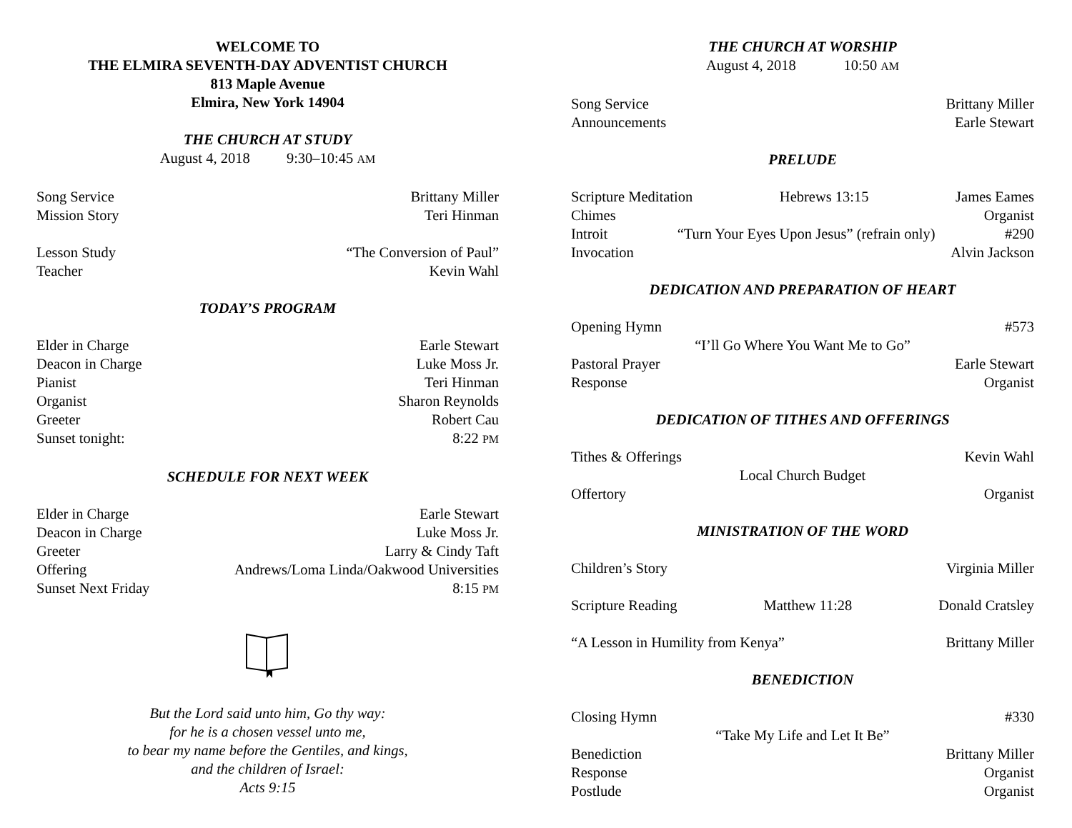WELCOME TO
THE ELMIRA SEVENTH-DAY ADVENTIST CHURCH
813 Maple Avenue
Elmira, New York 14904
THE CHURCH AT STUDY
August 4, 2018 9:30–10:45 AM
Song Service Brittany Miller
Mission Story Teri Hinman
Lesson Study “The Conversion of Paul”
Teacher Kevin Wahl
TODAY’S PROGRAM
Elder in Charge Earle Stewart
Deacon in Charge Luke Moss Jr.
Pianist Teri Hinman
Organist Sharon Reynolds
Greeter Robert Cau
Sunset tonight: 8:22 PM
SCHEDULE FOR NEXT WEEK
Elder in Charge Earle Stewart
Deacon in Charge Luke Moss Jr.
Greeter Larry & Cindy Taft
Offering Andrews/Loma Linda/Oakwood Universities
Sunset Next Friday 8:15 PM
But the Lord said unto him, Go thy way:
for he is a chosen vessel unto me,
to bear my name before the Gentiles, and kings,
and the children of Israel:
Acts 9:15
THE CHURCH AT WORSHIP
August 4, 2018 10:50 AM
Song Service Brittany Miller
Announcements Earle Stewart
PRELUDE
Scripture Meditation Hebrews 13:15 James Eames
Chimes Organist
Introit “Turn Your Eyes Upon Jesus” (refrain only) #290
Invocation Alvin Jackson
DEDICATION AND PREPARATION OF HEART
Opening Hymn #573
“I’ll Go Where You Want Me to Go”
Pastoral Prayer Earle Stewart
Response Organist
DEDICATION OF TITHES AND OFFERINGS
Tithes & Offerings Kevin Wahl
Local Church Budget
Offertory Organist
MINISTRATION OF THE WORD
Children’s Story Virginia Miller
Scripture Reading Matthew 11:28 Donald Cratsley
“A Lesson in Humility from Kenya” Brittany Miller
BENEDICTION
Closing Hymn #330
“Take My Life and Let It Be”
Benediction Brittany Miller
Response Organist
Postlude Organist